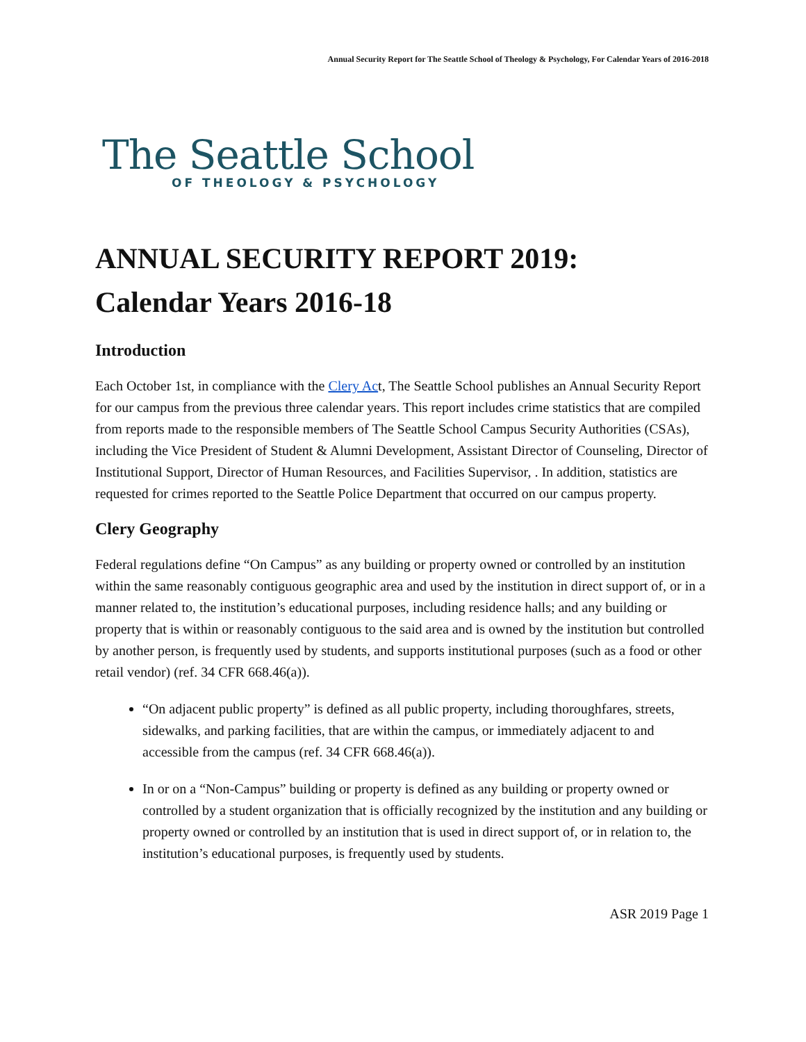Annual Security Report for The Seattle School of Theology & Psychology, For Calendar Years of 2016-2018
The Seattle School
OF THEOLOGY & PSYCHOLOGY
ANNUAL SECURITY REPORT 2019:
Calendar Years 2016-18
Introduction
Each October 1st, in compliance with the Clery Act, The Seattle School publishes an Annual Security Report for our campus from the previous three calendar years. This report includes crime statistics that are compiled from reports made to the responsible members of The Seattle School Campus Security Authorities (CSAs), including the Vice President of Student & Alumni Development, Assistant Director of Counseling, Director of Institutional Support, Director of Human Resources, and Facilities Supervisor, . In addition, statistics are requested for crimes reported to the Seattle Police Department that occurred on our campus property.
Clery Geography
Federal regulations define “On Campus” as any building or property owned or controlled by an institution within the same reasonably contiguous geographic area and used by the institution in direct support of, or in a manner related to, the institution’s educational purposes, including residence halls; and any building or property that is within or reasonably contiguous to the said area and is owned by the institution but controlled by another person, is frequently used by students, and supports institutional purposes (such as a food or other retail vendor) (ref. 34 CFR 668.46(a)).
“On adjacent public property” is defined as all public property, including thoroughfares, streets, sidewalks, and parking facilities, that are within the campus, or immediately adjacent to and accessible from the campus (ref. 34 CFR 668.46(a)).
In or on a “Non-Campus” building or property is defined as any building or property owned or controlled by a student organization that is officially recognized by the institution and any building or property owned or controlled by an institution that is used in direct support of, or in relation to, the institution’s educational purposes, is frequently used by students.
ASR 2019 Page 1